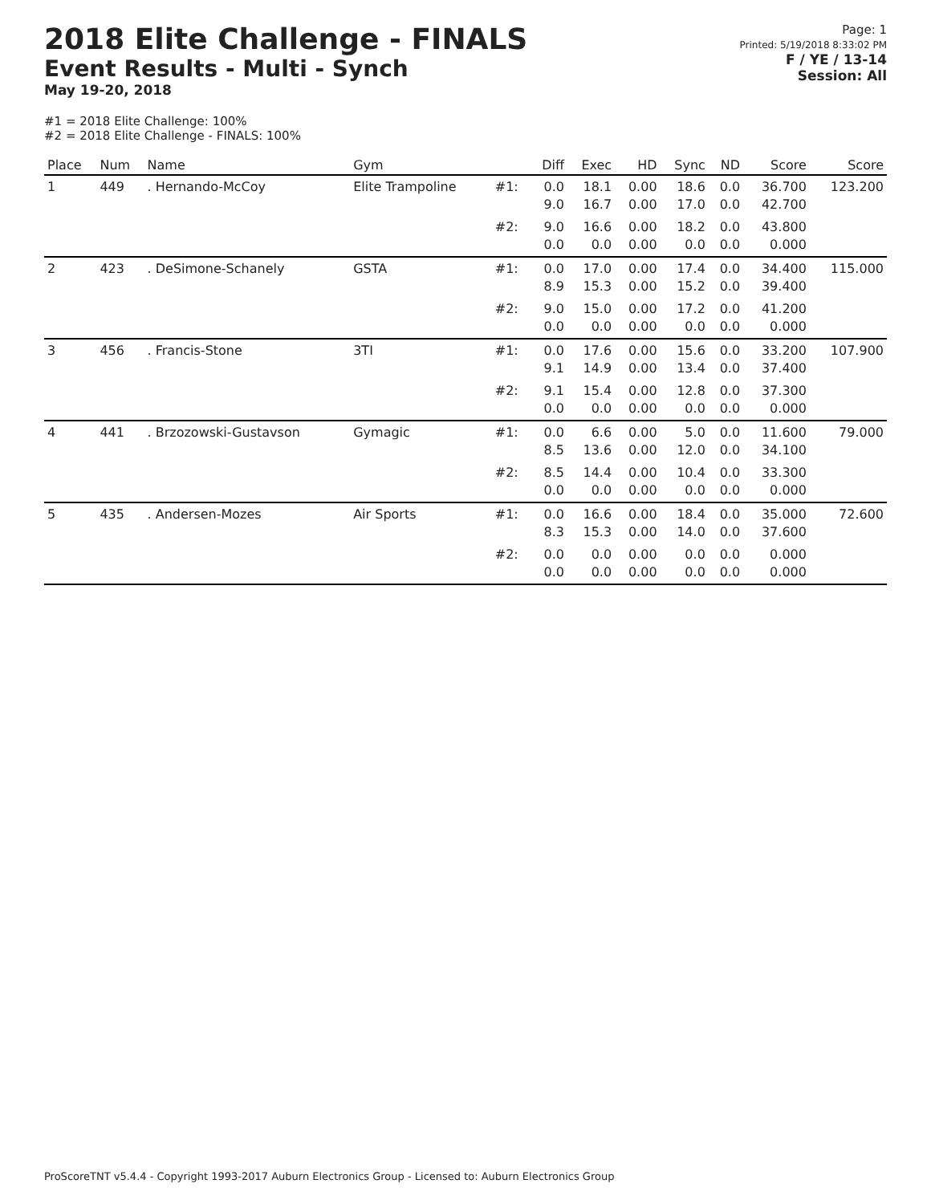2018 Elite Challenge - FINALS
Event Results - Multi - Synch
May 19-20, 2018
Page: 1
Printed: 5/19/2018 8:33:02 PM
F / YE / 13-14
Session: All
#1 = 2018 Elite Challenge: 100%
#2 = 2018 Elite Challenge - FINALS: 100%
| Place | Num | Name | Gym | | Diff | Exec | HD | Sync | ND | Score | Score |
| --- | --- | --- | --- | --- | --- | --- | --- | --- | --- | --- | --- |
| 1 | 449 | . Hernando-McCoy | Elite Trampoline | #1: | 0.0 9.0 | 18.1 16.7 | 0.00 0.00 | 18.6 17.0 | 0.0 0.0 | 36.700 42.700 | 123.200 |
| | | | | #2: | 9.0 0.0 | 16.6 0.0 | 0.00 0.00 | 18.2 0.0 | 0.0 0.0 | 43.800 0.000 | |
| 2 | 423 | . DeSimone-Schanely | GSTA | #1: | 0.0 8.9 | 17.0 15.3 | 0.00 0.00 | 17.4 15.2 | 0.0 0.0 | 34.400 39.400 | 115.000 |
| | | | | #2: | 9.0 0.0 | 15.0 0.0 | 0.00 0.00 | 17.2 0.0 | 0.0 0.0 | 41.200 0.000 | |
| 3 | 456 | . Francis-Stone | 3TI | #1: | 0.0 9.1 | 17.6 14.9 | 0.00 0.00 | 15.6 13.4 | 0.0 0.0 | 33.200 37.400 | 107.900 |
| | | | | #2: | 9.1 0.0 | 15.4 0.0 | 0.00 0.00 | 12.8 0.0 | 0.0 0.0 | 37.300 0.000 | |
| 4 | 441 | . Brzozowski-Gustavson | Gymagic | #1: | 0.0 8.5 | 6.6 13.6 | 0.00 0.00 | 5.0 12.0 | 0.0 0.0 | 11.600 34.100 | 79.000 |
| | | | | #2: | 8.5 0.0 | 14.4 0.0 | 0.00 0.00 | 10.4 0.0 | 0.0 0.0 | 33.300 0.000 | |
| 5 | 435 | . Andersen-Mozes | Air Sports | #1: | 0.0 8.3 | 16.6 15.3 | 0.00 0.00 | 18.4 14.0 | 0.0 0.0 | 35.000 37.600 | 72.600 |
| | | | | #2: | 0.0 0.0 | 0.0 0.0 | 0.00 0.00 | 0.0 0.0 | 0.0 0.0 | 0.000 0.000 | |
ProScoreTNT v5.4.4 - Copyright 1993-2017 Auburn Electronics Group - Licensed to: Auburn Electronics Group